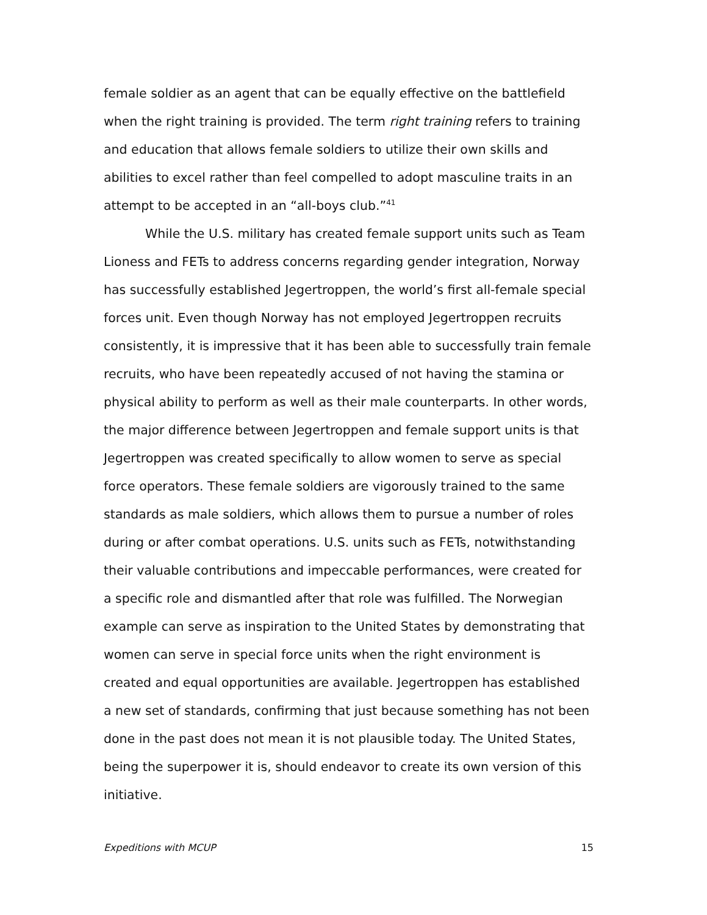female soldier as an agent that can be equally effective on the battlefield when the right training is provided. The term right training refers to training and education that allows female soldiers to utilize their own skills and abilities to excel rather than feel compelled to adopt masculine traits in an attempt to be accepted in an “all-boys club.”<sup>41</sup>
While the U.S. military has created female support units such as Team Lioness and FETs to address concerns regarding gender integration, Norway has successfully established Jegertroppen, the world’s first all-female special forces unit. Even though Norway has not employed Jegertroppen recruits consistently, it is impressive that it has been able to successfully train female recruits, who have been repeatedly accused of not having the stamina or physical ability to perform as well as their male counterparts. In other words, the major difference between Jegertroppen and female support units is that Jegertroppen was created specifically to allow women to serve as special force operators. These female soldiers are vigorously trained to the same standards as male soldiers, which allows them to pursue a number of roles during or after combat operations. U.S. units such as FETs, notwithstanding their valuable contributions and impeccable performances, were created for a specific role and dismantled after that role was fulfilled. The Norwegian example can serve as inspiration to the United States by demonstrating that women can serve in special force units when the right environment is created and equal opportunities are available. Jegertroppen has established a new set of standards, confirming that just because something has not been done in the past does not mean it is not plausible today. The United States, being the superpower it is, should endeavor to create its own version of this initiative.
Expeditions with MCUP 15